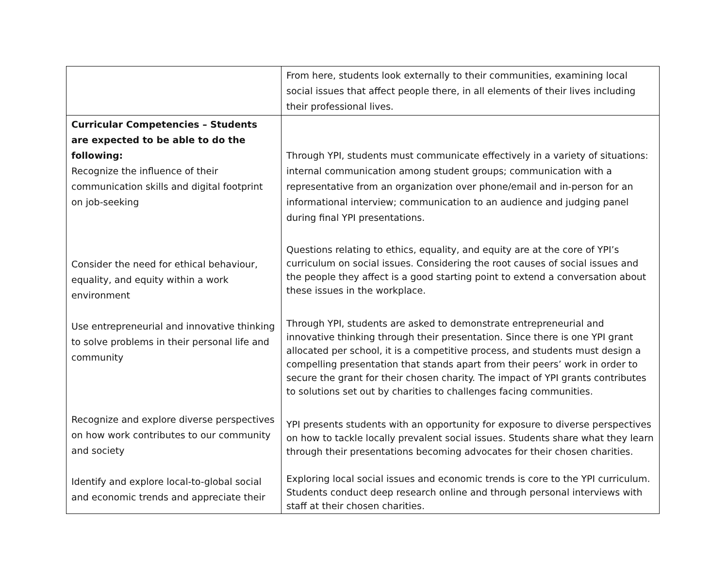| | From here, students look externally to their communities, examining local social issues that affect people there, in all elements of their lives including their professional lives. |
| Curricular Competencies – Students are expected to be able to do the following: Recognize the influence of their communication skills and digital footprint on job-seeking Consider the need for ethical behaviour, equality, and equity within a work environment Use entrepreneurial and innovative thinking to solve problems in their personal life and community Recognize and explore diverse perspectives on how work contributes to our community and society Identify and explore local-to-global social and economic trends and appreciate their | Through YPI, students must communicate effectively in a variety of situations: internal communication among student groups; communication with a representative from an organization over phone/email and in-person for an informational interview; communication to an audience and judging panel during final YPI presentations. Questions relating to ethics, equality, and equity are at the core of YPI’s curriculum on social issues. Considering the root causes of social issues and the people they affect is a good starting point to extend a conversation about these issues in the workplace. Through YPI, students are asked to demonstrate entrepreneurial and innovative thinking through their presentation. Since there is one YPI grant allocated per school, it is a competitive process, and students must design a compelling presentation that stands apart from their peers’ work in order to secure the grant for their chosen charity. The impact of YPI grants contributes to solutions set out by charities to challenges facing communities. YPI presents students with an opportunity for exposure to diverse perspectives on how to tackle locally prevalent social issues. Students share what they learn through their presentations becoming advocates for their chosen charities. Exploring local social issues and economic trends is core to the YPI curriculum. Students conduct deep research online and through personal interviews with staff at their chosen charities. |